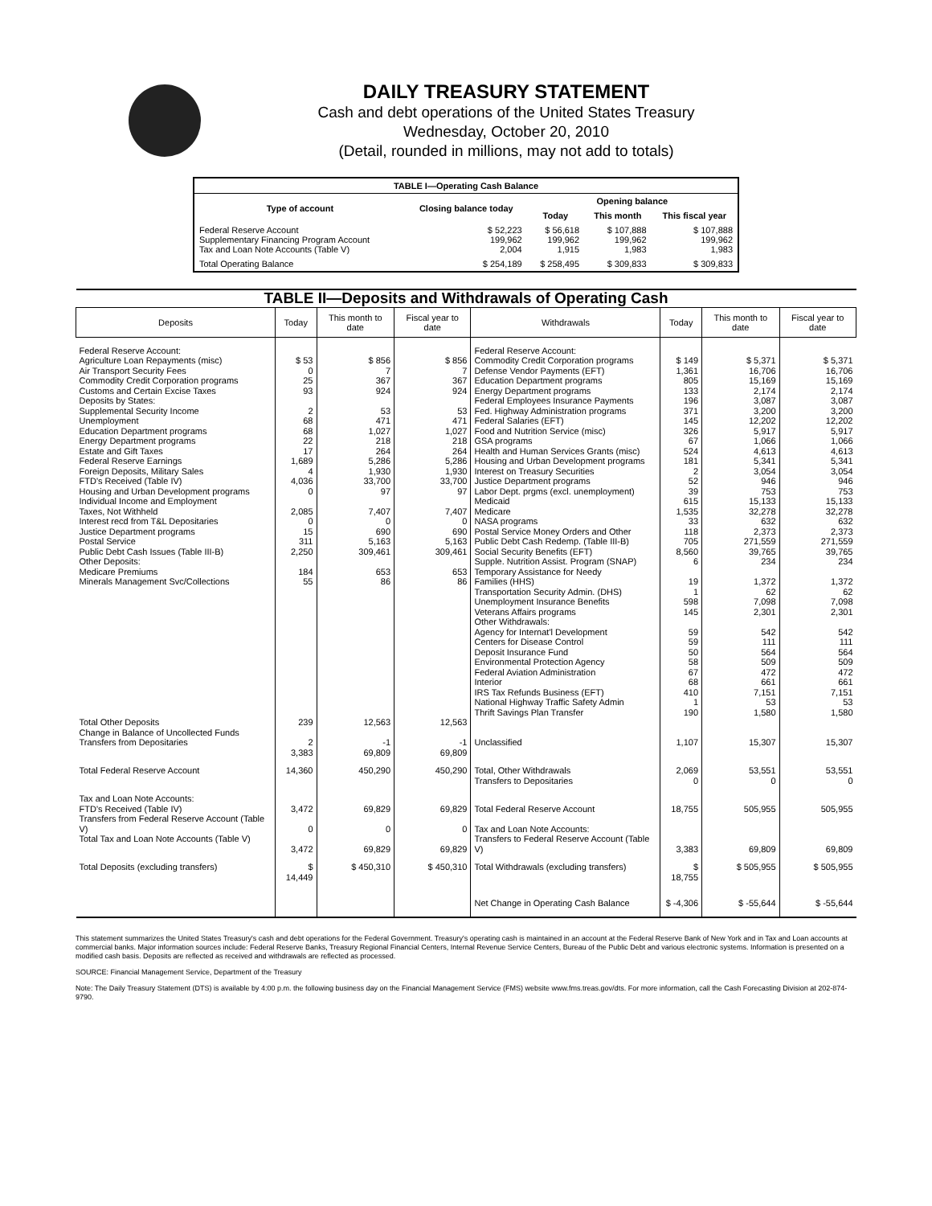DAILY TREASURY STATEMENT
Cash and debt operations of the United States Treasury
Wednesday, October 20, 2010
(Detail, rounded in millions, may not add to totals)
| TABLE I—Operating Cash Balance | | | | |
| Type of account | Closing balance today | Opening balance | | |
| | | Today | This month | This fiscal year |
| Federal Reserve Account Supplementary Financing Program Account Tax and Loan Note Accounts (Table V) | $ 52,223 199,962 2,004 | $ 56,618 199,962 1,915 | $ 107,888 199,962 1,983 | $ 107,888 199,962 1,983 |
| Total Operating Balance | $ 254,189 | $ 258,495 | $ 309,833 | $ 309,833 |
| TABLE II—Deposits and Withdrawals of Operating Cash | | | | | | | |
| Deposits | Today | This month to date | Fiscal year to date | Withdrawals | Today | This month to date | Fiscal year to date |
| Federal Reserve Account: Agriculture Loan Repayments (misc) Air Transport Security Fees Commodity Credit Corporation programs Customs and Certain Excise Taxes Deposits by States: Supplemental Security Income Unemployment Education Department programs Energy Department programs Estate and Gift Taxes Federal Reserve Earnings Foreign Deposits, Military Sales FTD's Received (Table IV) Housing and Urban Development programs Individual Income and Employment Taxes, Not Withheld Interest recd from T&L Depositaries Justice Department programs Postal Service Public Debt Cash Issues (Table III-B) Other Deposits: Medicare Premiums Minerals Management Svc/Collections | $ 53 0 25 93 2 68 68 22 17 1,689 4 4,036 0 2,085 0 15 311 2,250 184 55 | $ 856 7 367 924 53 471 1,027 218 264 5,286 1,930 33,700 97 7,407 0 690 5,163 309,461 653 86 | $ 856 7 367 924 53 471 1,027 218 264 5,286 1,930 33,700 97 7,407 0 690 5,163 309,461 653 86 | Federal Reserve Account: Commodity Credit Corporation programs Defense Vendor Payments (EFT) Education Department programs Energy Department programs Federal Employees Insurance Payments Fed. Highway Administration programs Federal Salaries (EFT) Food and Nutrition Service (misc) GSA programs Health and Human Services Grants (misc) Housing and Urban Development programs Interest on Treasury Securities Justice Department programs Labor Dept. prgms (excl. unemployment) Medicaid Medicare NASA programs Postal Service Money Orders and Other Public Debt Cash Redemp. (Table III-B) Social Security Benefits (EFT) Supple. Nutrition Assist. Program (SNAP) Temporary Assistance for Needy Families (HHS) Transportation Security Admin. (DHS) Unemployment Insurance Benefits Veterans Affairs programs Other Withdrawals: Agency for Internat'l Development Centers for Disease Control Deposit Insurance Fund Environmental Protection Agency Federal Aviation Administration Interior IRS Tax Refunds Business (EFT) National Highway Traffic Safety Admin Thrift Savings Plan Transfer | $ 149 1,361 805 133 196 371 145 326 67 524 181 2 52 39 615 1,535 33 118 705 8,560 6 19 1 598 145 59 59 50 58 67 68 410 1 190 | $ 5,371 16,706 15,169 2,174 3,087 3,200 12,202 5,917 1,066 4,613 5,341 3,054 946 753 15,133 32,278 632 2,373 271,559 39,765 234 1,372 62 7,098 2,301 542 111 564 509 472 661 7,151 53 1,580 | $ 5,371 16,706 15,169 2,174 3,087 3,200 12,202 5,917 1,066 4,613 5,341 3,054 946 753 15,133 32,278 632 2,373 271,559 39,765 234 1,372 62 7,098 2,301 542 111 564 509 472 661 7,151 53 1,580 |
| Total Other Deposits Change in Balance of Uncollected Funds Transfers from Depositaries | 239 2 3,383 | 12,563 -1 69,809 | 12,563 -1 69,809 | Unclassified | 1,107 | 15,307 | 15,307 |
| Total Federal Reserve Account | 14,360 | 450,290 | 450,290 | Total, Other Withdrawals Transfers to Depositaries | 2,069 0 | 53,551 0 | 53,551 0 |
| Tax and Loan Note Accounts: FTD's Received (Table IV) Transfers from Federal Reserve Account (Table V) Total Tax and Loan Note Accounts (Table V) | 3,472 0 3,472 | 69,829 0 69,829 | 69,829 0 69,829 | Total Federal Reserve Account Tax and Loan Note Accounts: Transfers to Federal Reserve Account (Table V) | 18,755 3,383 | 505,955 69,809 | 505,955 69,809 |
| Total Deposits (excluding transfers) | $ 14,449 | $ 450,310 | $ 450,310 | Total Withdrawals (excluding transfers) | $ 18,755 | $ 505,955 | $ 505,955 |
| | | | | Net Change in Operating Cash Balance | $ -4,306 | $ -55,644 | $ -55,644 |
This statement summarizes the United States Treasury's cash and debt operations for the Federal Government. Treasury's operating cash is maintained in an account at the Federal Reserve Bank of New York and in Tax and Loan accounts at commercial banks. Major information sources include: Federal Reserve Banks, Treasury Regional Financial Centers, Internal Revenue Service Centers, Bureau of the Public Debt and various electronic systems. Information is presented on a modified cash basis. Deposits are reflected as received and withdrawals are reflected as processed.
SOURCE: Financial Management Service, Department of the Treasury
Note: The Daily Treasury Statement (DTS) is available by 4:00 p.m. the following business day on the Financial Management Service (FMS) website www.fms.treas.gov/dts. For more information, call the Cash Forecasting Division at 202-874-9790.